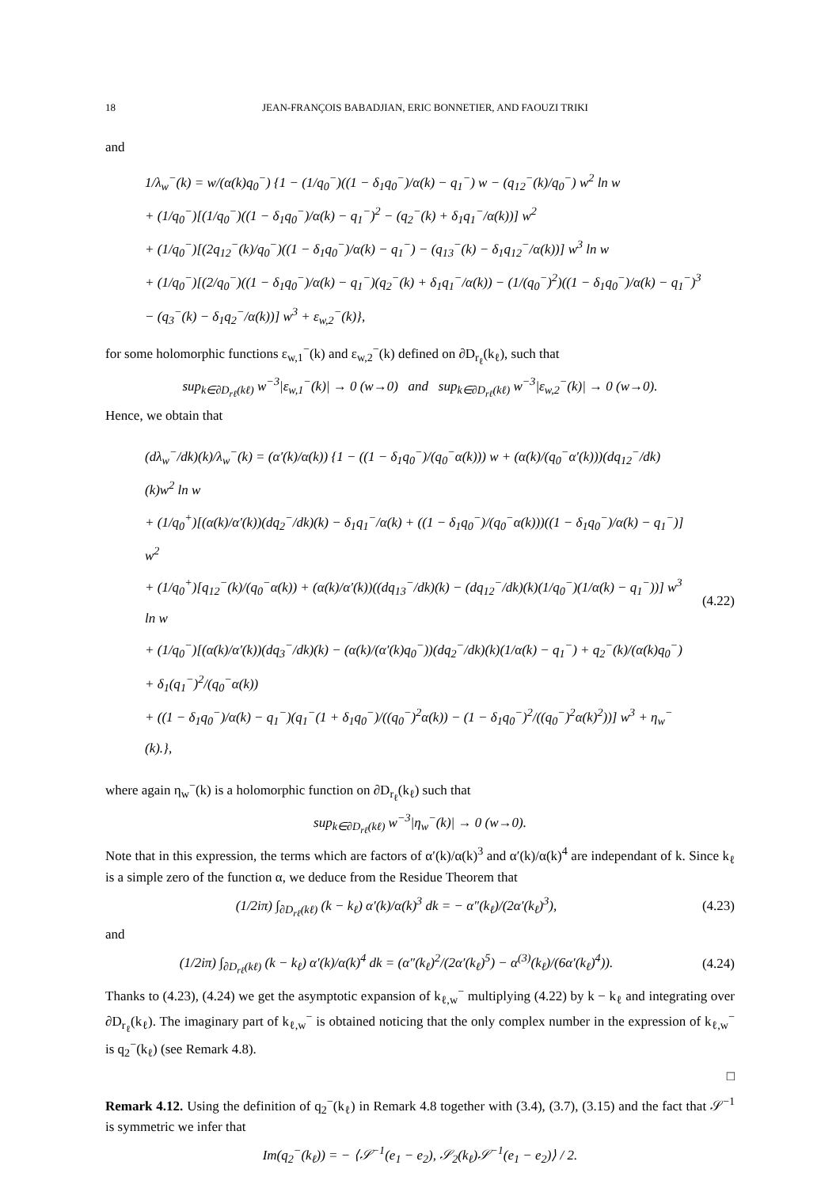18 JEAN-FRANÇOIS BABADJIAN, ERIC BONNETIER, AND FAOUZI TRIKI
and
1/λ<sub>w</sub><sup>−</sup>(k) = w/(α(k)q<sub>0</sub><sup>−</sup>) {1 − (1/q<sub>0</sub><sup>−</sup>)((1 − δ<sub>1</sub>q<sub>0</sub><sup>−</sup>)/α(k) − q<sub>1</sub><sup>−</sup>) w − (q<sub>12</sub><sup>−</sup>(k)/q<sub>0</sub><sup>−</sup>) w<sup>2</sup> ln w
+ (1/q<sub>0</sub><sup>−</sup>)[(1/q<sub>0</sub><sup>−</sup>)((1 − δ<sub>1</sub>q<sub>0</sub><sup>−</sup>)/α(k) − q<sub>1</sub><sup>−</sup>)<sup>2</sup> − (q<sub>2</sub><sup>−</sup>(k) + δ<sub>1</sub>q<sub>1</sub><sup>−</sup>/α(k))] w<sup>2</sup>
+ (1/q<sub>0</sub><sup>−</sup>)[(2q<sub>12</sub><sup>−</sup>(k)/q<sub>0</sub><sup>−</sup>)((1 − δ<sub>1</sub>q<sub>0</sub><sup>−</sup>)/α(k) − q<sub>1</sub><sup>−</sup>) − (q<sub>13</sub><sup>−</sup>(k) − δ<sub>1</sub>q<sub>12</sub><sup>−</sup>/α(k))] w<sup>3</sup> ln w
+ (1/q<sub>0</sub><sup>−</sup>)[(2/q<sub>0</sub><sup>−</sup>)((1 − δ<sub>1</sub>q<sub>0</sub><sup>−</sup>)/α(k) − q<sub>1</sub><sup>−</sup>)(q<sub>2</sub><sup>−</sup>(k) + δ<sub>1</sub>q<sub>1</sub><sup>−</sup>/α(k)) − (1/(q<sub>0</sub><sup>−</sup>)<sup>2</sup>)((1 − δ<sub>1</sub>q<sub>0</sub><sup>−</sup>)/α(k) − q<sub>1</sub><sup>−</sup>)<sup>3</sup>
− (q<sub>3</sub><sup>−</sup>(k) − δ<sub>1</sub>q<sub>2</sub><sup>−</sup>/α(k))] w<sup>3</sup> + ε<sub>w,2</sub><sup>−</sup>(k)},
for some holomorphic functions ε<sub>w,1</sub><sup>−</sup>(k) and ε<sub>w,2</sub><sup>−</sup>(k) defined on ∂D<sub>r<sub>ℓ</sub></sub>(k<sub>ℓ</sub>), such that
sup<sub>k∈∂D<sub>rℓ</sub>(kℓ)</sub> w<sup>−3</sup>|ε<sub>w,1</sub><sup>−</sup>(k)| → 0 (w→0) and sup<sub>k∈∂D<sub>rℓ</sub>(kℓ)</sub> w<sup>−3</sup>|ε<sub>w,2</sub><sup>−</sup>(k)| → 0 (w→0).
Hence, we obtain that
(dλ<sub>w</sub><sup>−</sup>/dk)(k)/λ<sub>w</sub><sup>−</sup>(k) = (α′(k)/α(k)) {1 − ((1 − δ<sub>1</sub>q<sub>0</sub><sup>−</sup>)/(q<sub>0</sub><sup>−</sup>α(k))) w + (α(k)/(q<sub>0</sub><sup>−</sup>α′(k)))(dq<sub>12</sub><sup>−</sup>/dk)(k)w<sup>2</sup> ln w
+ (1/q<sub>0</sub><sup>+</sup>)[(α(k)/α′(k))(dq<sub>2</sub><sup>−</sup>/dk)(k) − δ<sub>1</sub>q<sub>1</sub><sup>−</sup>/α(k) + ((1 − δ<sub>1</sub>q<sub>0</sub><sup>−</sup>)/(q<sub>0</sub><sup>−</sup>α(k)))((1 − δ<sub>1</sub>q<sub>0</sub><sup>−</sup>)/α(k) − q<sub>1</sub><sup>−</sup>)] w<sup>2</sup>
+ (1/q<sub>0</sub><sup>+</sup>)[q<sub>12</sub><sup>−</sup>(k)/(q<sub>0</sub><sup>−</sup>α(k)) + (α(k)/α′(k))((dq<sub>13</sub><sup>−</sup>/dk)(k) − (dq<sub>12</sub><sup>−</sup>/dk)(k)(1/q<sub>0</sub><sup>−</sup>)(1/α(k) − q<sub>1</sub><sup>−</sup>))] w<sup>3</sup> ln w
+ (1/q<sub>0</sub><sup>−</sup>)[(α(k)/α′(k))(dq<sub>3</sub><sup>−</sup>/dk)(k) − (α(k)/(α′(k)q<sub>0</sub><sup>−</sup>))(dq<sub>2</sub><sup>−</sup>/dk)(k)(1/α(k) − q<sub>1</sub><sup>−</sup>) + q<sub>2</sub><sup>−</sup>(k)/(α(k)q<sub>0</sub><sup>−</sup>) + δ<sub>1</sub>(q<sub>1</sub><sup>−</sup>)<sup>2</sup>/(q<sub>0</sub><sup>−</sup>α(k))
+ ((1 − δ<sub>1</sub>q<sub>0</sub><sup>−</sup>)/α(k) − q<sub>1</sub><sup>−</sup>)(q<sub>1</sub><sup>−</sup>(1 + δ<sub>1</sub>q<sub>0</sub><sup>−</sup>)/((q<sub>0</sub><sup>−</sup>)<sup>2</sup>α(k)) − (1 − δ<sub>1</sub>q<sub>0</sub><sup>−</sup>)<sup>2</sup>/((q<sub>0</sub><sup>−</sup>)<sup>2</sup>α(k)<sup>2</sup>))] w<sup>3</sup> + η<sub>w</sub><sup>−</sup>(k).},
(4.22)
where again η<sub>w</sub><sup>−</sup>(k) is a holomorphic function on ∂D<sub>r<sub>ℓ</sub></sub>(k<sub>ℓ</sub>) such that
sup<sub>k∈∂D<sub>rℓ</sub>(kℓ)</sub> w<sup>−3</sup>|η<sub>w</sub><sup>−</sup>(k)| → 0 (w→0).
Note that in this expression, the terms which are factors of α′(k)/α(k)<sup>3</sup> and α′(k)/α(k)<sup>4</sup> are independant of k. Since k<sub>ℓ</sub> is a simple zero of the function α, we deduce from the Residue Theorem that
(1/2iπ) ∫<sub>∂D<sub>rℓ</sub>(kℓ)</sub> (k − k<sub>ℓ</sub>) α′(k)/α(k)<sup>3</sup> dk = − α″(k<sub>ℓ</sub>)/(2α′(k<sub>ℓ</sub>)<sup>3</sup>), (4.23)
and
(1/2iπ) ∫<sub>∂D<sub>rℓ</sub>(kℓ)</sub> (k − k<sub>ℓ</sub>) α′(k)/α(k)<sup>4</sup> dk = (α″(k<sub>ℓ</sub>)<sup>2</sup>/(2α′(k<sub>ℓ</sub>)<sup>5</sup>) − α<sup>(3)</sup>(k<sub>ℓ</sub>)/(6α′(k<sub>ℓ</sub>)<sup>4</sup>)). (4.24)
Thanks to (4.23), (4.24) we get the asymptotic expansion of k<sub>ℓ,w</sub><sup>−</sup> multiplying (4.22) by k − k<sub>ℓ</sub> and integrating over ∂D<sub>r<sub>ℓ</sub></sub>(k<sub>ℓ</sub>). The imaginary part of k<sub>ℓ,w</sub><sup>−</sup> is obtained noticing that the only complex number in the expression of k<sub>ℓ,w</sub><sup>−</sup> is q<sub>2</sub><sup>−</sup>(k<sub>ℓ</sub>) (see Remark 4.8).
□
Remark 4.12. Using the definition of q<sub>2</sub><sup>−</sup>(k<sub>ℓ</sub>) in Remark 4.8 together with (3.4), (3.7), (3.15) and the fact that 𝒮<sup>−1</sup> is symmetric we infer that
Im(q<sub>2</sub><sup>−</sup>(k<sub>ℓ</sub>)) = − ⟨𝒮<sup>−1</sup>(e<sub>1</sub> − e<sub>2</sub>), 𝒮<sub>2</sub>(k<sub>ℓ</sub>)𝒮<sup>−1</sup>(e<sub>1</sub> − e<sub>2</sub>)⟩ / 2.